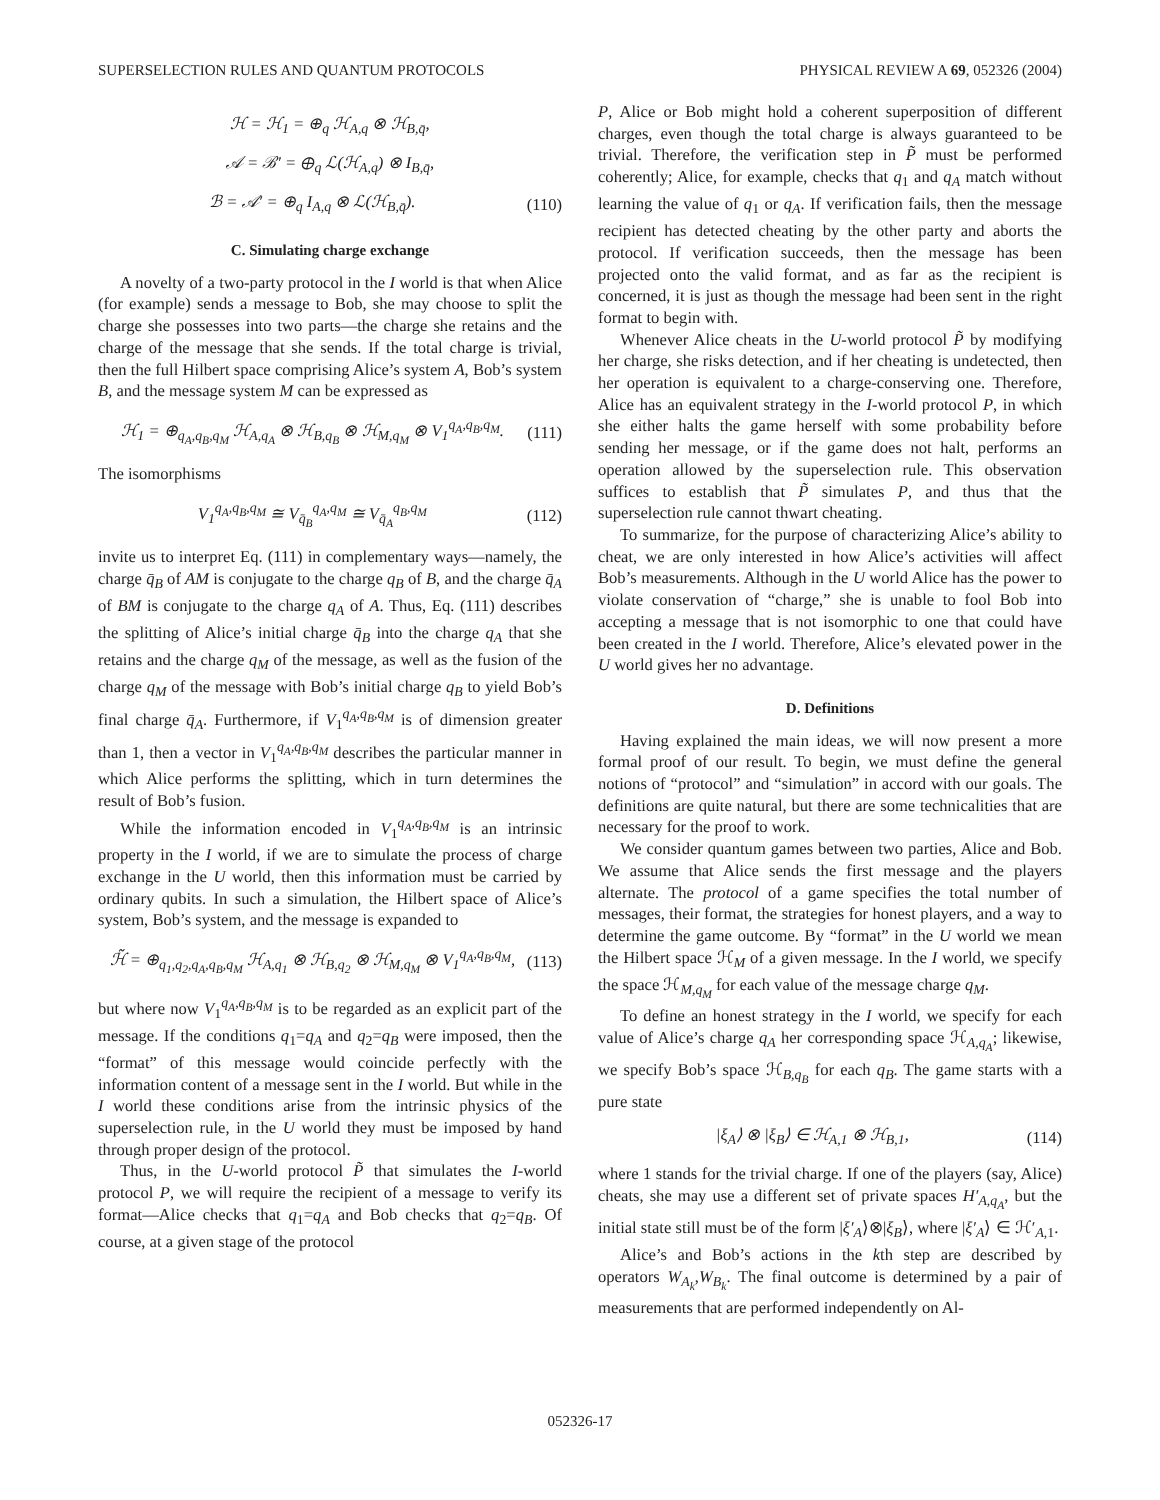SUPERSELECTION RULES AND QUANTUM PROTOCOLS PHYSICAL REVIEW A 69, 052326 (2004)
ℋ = ℋ<sub>1</sub> = ⊕<sub>q</sub> ℋ<sub>A,q</sub> ⊗ ℋ<sub>B,q̄</sub>,
𝒜 = ℬ′ = ⊕<sub>q</sub> ℒ(ℋ<sub>A,q</sub>) ⊗ I<sub>B,q̄</sub>,
ℬ = 𝒜′ = ⊕<sub>q</sub> I<sub>A,q</sub> ⊗ ℒ(ℋ<sub>B,q̄</sub>). (110)
C. Simulating charge exchange
A novelty of a two-party protocol in the I world is that when Alice (for example) sends a message to Bob, she may choose to split the charge she possesses into two parts—the charge she retains and the charge of the message that she sends. If the total charge is trivial, then the full Hilbert space comprising Alice’s system A, Bob’s system B, and the message system M can be expressed as
ℋ<sub>1</sub> = ⊕<sub>q<sub>A</sub>,q<sub>B</sub>,q<sub>M</sub></sub> ℋ<sub>A,q<sub>A</sub></sub> ⊗ ℋ<sub>B,q<sub>B</sub></sub> ⊗ ℋ<sub>M,q<sub>M</sub></sub> ⊗ V<sub>1</sub><sup>q<sub>A</sub>,q<sub>B</sub>,q<sub>M</sub></sup>. (111)
The isomorphisms
V<sub>1</sub><sup>q<sub>A</sub>,q<sub>B</sub>,q<sub>M</sub></sup> ≅ V<sub>q̄<sub>B</sub></sub><sup>q<sub>A</sub>,q<sub>M</sub></sup> ≅ V<sub>q̄<sub>A</sub></sub><sup>q<sub>B</sub>,q<sub>M</sub></sup> (112)
invite us to interpret Eq. (111) in complementary ways—namely, the charge q̄<sub>B</sub> of AM is conjugate to the charge q<sub>B</sub> of B, and the charge q̄<sub>A</sub> of BM is conjugate to the charge q<sub>A</sub> of A. Thus, Eq. (111) describes the splitting of Alice’s initial charge q̄<sub>B</sub> into the charge q<sub>A</sub> that she retains and the charge q<sub>M</sub> of the message, as well as the fusion of the charge q<sub>M</sub> of the message with Bob’s initial charge q<sub>B</sub> to yield Bob’s final charge q̄<sub>A</sub>. Furthermore, if V<sub>1</sub><sup>q<sub>A</sub>,q<sub>B</sub>,q<sub>M</sub></sup> is of dimension greater than 1, then a vector in V<sub>1</sub><sup>q<sub>A</sub>,q<sub>B</sub>,q<sub>M</sub></sup> describes the particular manner in which Alice performs the splitting, which in turn determines the result of Bob’s fusion.
While the information encoded in V<sub>1</sub><sup>q<sub>A</sub>,q<sub>B</sub>,q<sub>M</sub></sup> is an intrinsic property in the I world, if we are to simulate the process of charge exchange in the U world, then this information must be carried by ordinary qubits. In such a simulation, the Hilbert space of Alice’s system, Bob’s system, and the message is expanded to
ℋ̃ = ⊕<sub>q<sub>1</sub>,q<sub>2</sub>,q<sub>A</sub>,q<sub>B</sub>,q<sub>M</sub></sub> ℋ<sub>A,q<sub>1</sub></sub> ⊗ ℋ<sub>B,q<sub>2</sub></sub> ⊗ ℋ<sub>M,q<sub>M</sub></sub> ⊗ V<sub>1</sub><sup>q<sub>A</sub>,q<sub>B</sub>,q<sub>M</sub></sup>, (113)
but where now V<sub>1</sub><sup>q<sub>A</sub>,q<sub>B</sub>,q<sub>M</sub></sup> is to be regarded as an explicit part of the message. If the conditions q<sub>1</sub>=q<sub>A</sub> and q<sub>2</sub>=q<sub>B</sub> were imposed, then the “format” of this message would coincide perfectly with the information content of a message sent in the I world. But while in the I world these conditions arise from the intrinsic physics of the superselection rule, in the U world they must be imposed by hand through proper design of the protocol.
Thus, in the U-world protocol P̃ that simulates the I-world protocol P, we will require the recipient of a message to verify its format—Alice checks that q<sub>1</sub>=q<sub>A</sub> and Bob checks that q<sub>2</sub>=q<sub>B</sub>. Of course, at a given stage of the protocol
P, Alice or Bob might hold a coherent superposition of different charges, even though the total charge is always guaranteed to be trivial. Therefore, the verification step in P̃ must be performed coherently; Alice, for example, checks that q<sub>1</sub> and q<sub>A</sub> match without learning the value of q<sub>1</sub> or q<sub>A</sub>. If verification fails, then the message recipient has detected cheating by the other party and aborts the protocol. If verification succeeds, then the message has been projected onto the valid format, and as far as the recipient is concerned, it is just as though the message had been sent in the right format to begin with.
Whenever Alice cheats in the U-world protocol P̃ by modifying her charge, she risks detection, and if her cheating is undetected, then her operation is equivalent to a charge-conserving one. Therefore, Alice has an equivalent strategy in the I-world protocol P, in which she either halts the game herself with some probability before sending her message, or if the game does not halt, performs an operation allowed by the superselection rule. This observation suffices to establish that P̃ simulates P, and thus that the superselection rule cannot thwart cheating.
To summarize, for the purpose of characterizing Alice’s ability to cheat, we are only interested in how Alice’s activities will affect Bob’s measurements. Although in the U world Alice has the power to violate conservation of “charge,” she is unable to fool Bob into accepting a message that is not isomorphic to one that could have been created in the I world. Therefore, Alice’s elevated power in the U world gives her no advantage.
D. Definitions
Having explained the main ideas, we will now present a more formal proof of our result. To begin, we must define the general notions of “protocol” and “simulation” in accord with our goals. The definitions are quite natural, but there are some technicalities that are necessary for the proof to work.
We consider quantum games between two parties, Alice and Bob. We assume that Alice sends the first message and the players alternate. The protocol of a game specifies the total number of messages, their format, the strategies for honest players, and a way to determine the game outcome. By “format” in the U world we mean the Hilbert space ℋ<sub>M</sub> of a given message. In the I world, we specify the space ℋ<sub>M,q<sub>M</sub></sub> for each value of the message charge q<sub>M</sub>.
To define an honest strategy in the I world, we specify for each value of Alice’s charge q<sub>A</sub> her corresponding space ℋ<sub>A,q<sub>A</sub></sub>; likewise, we specify Bob’s space ℋ<sub>B,q<sub>B</sub></sub> for each q<sub>B</sub>. The game starts with a pure state
|ξ<sub>A</sub>⟩ ⊗ |ξ<sub>B</sub>⟩ ∈ ℋ<sub>A,1</sub> ⊗ ℋ<sub>B,1</sub>, (114)
where 1 stands for the trivial charge. If one of the players (say, Alice) cheats, she may use a different set of private spaces H′<sub>A,q<sub>A</sub></sub>, but the initial state still must be of the form |ξ′<sub>A</sub>⟩⊗|ξ<sub>B</sub>⟩, where |ξ′<sub>A</sub>⟩ ∈ ℋ′<sub>A,1</sub>.
Alice’s and Bob’s actions in the kth step are described by operators W<sub>A<sub>k</sub></sub>,W<sub>B<sub>k</sub></sub>. The final outcome is determined by a pair of measurements that are performed independently on Al-
052326-17